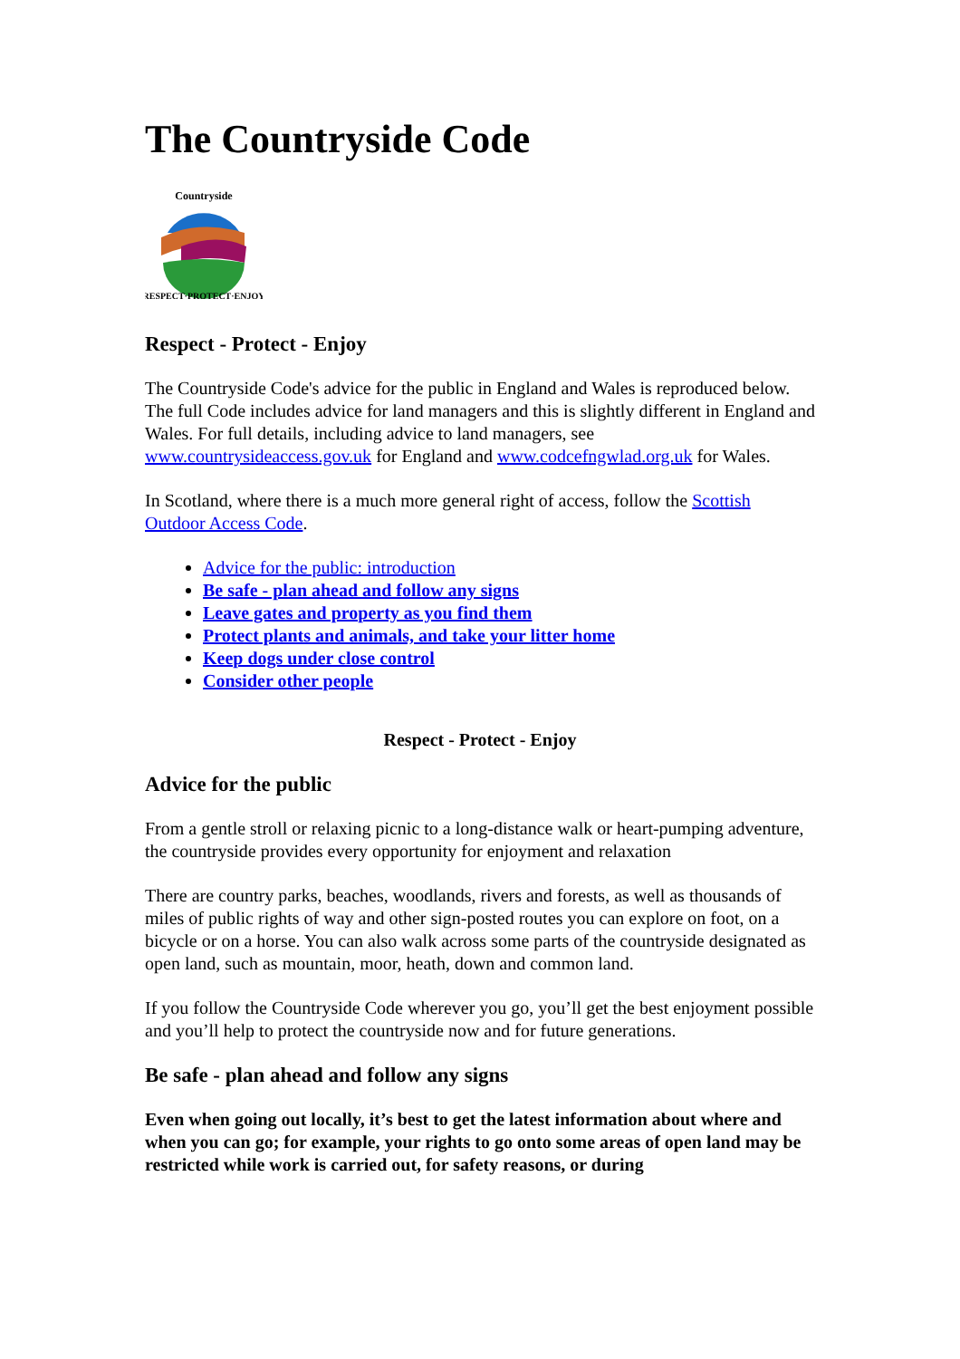The Countryside Code
Countryside
RESPECT·PROTECT·ENJOY
Respect - Protect - Enjoy
The Countryside Code's advice for the public in England and Wales is reproduced below. The full Code includes advice for land managers and this is slightly different in England and Wales. For full details, including advice to land managers, see www.countrysideaccess.gov.uk for England and www.codcefngwlad.org.uk for Wales.
In Scotland, where there is a much more general right of access, follow the Scottish Outdoor Access Code.
Advice for the public: introduction
Be safe - plan ahead and follow any signs
Leave gates and property as you find them
Protect plants and animals, and take your litter home
Keep dogs under close control
Consider other people
Respect - Protect - Enjoy
Advice for the public
From a gentle stroll or relaxing picnic to a long-distance walk or heart-pumping adventure, the countryside provides every opportunity for enjoyment and relaxation
There are country parks, beaches, woodlands, rivers and forests, as well as thousands of miles of public rights of way and other sign-posted routes you can explore on foot, on a bicycle or on a horse. You can also walk across some parts of the countryside designated as open land, such as mountain, moor, heath, down and common land.
If you follow the Countryside Code wherever you go, you’ll get the best enjoyment possible and you’ll help to protect the countryside now and for future generations.
Be safe - plan ahead and follow any signs
Even when going out locally, it’s best to get the latest information about where and when you can go; for example, your rights to go onto some areas of open land may be restricted while work is carried out, for safety reasons, or during